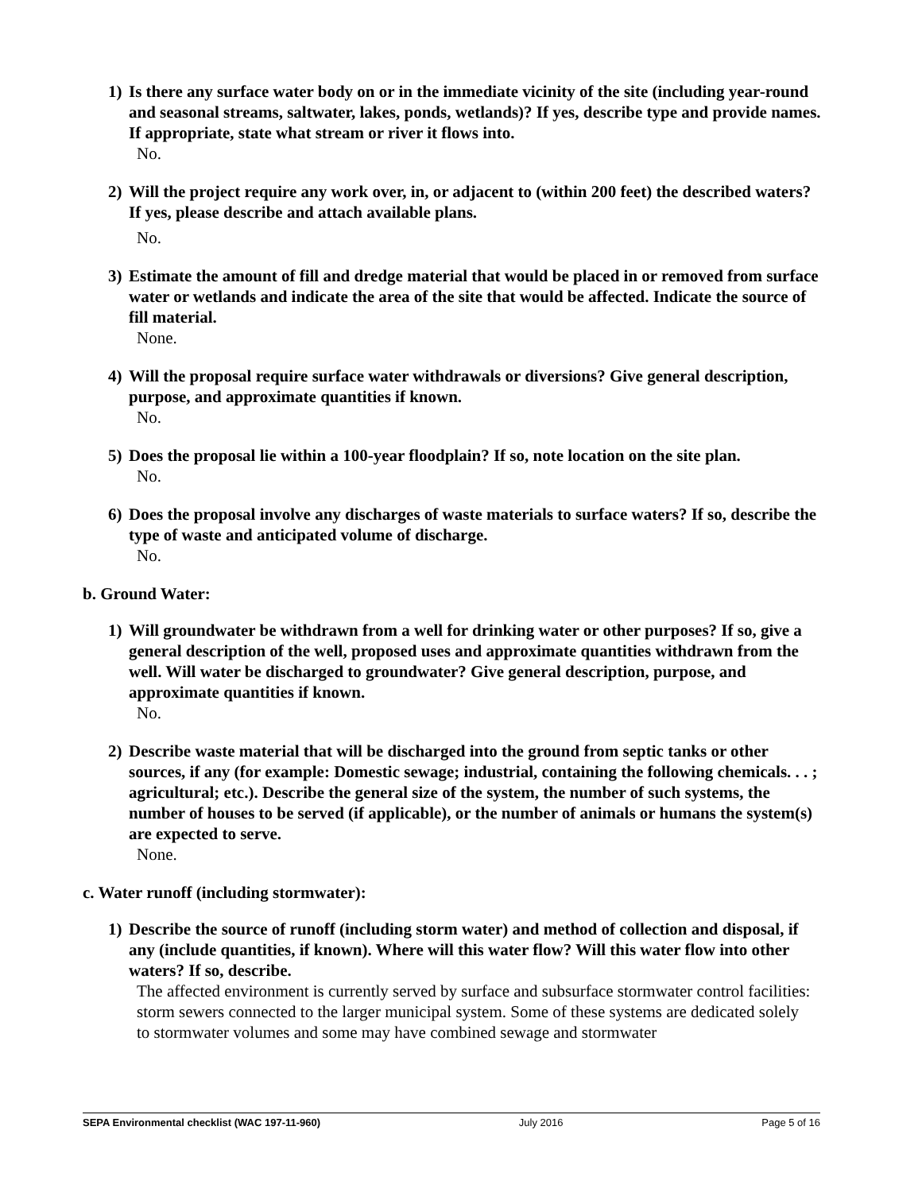1) Is there any surface water body on or in the immediate vicinity of the site (including year-round and seasonal streams, saltwater, lakes, ponds, wetlands)? If yes, describe type and provide names. If appropriate, state what stream or river it flows into.
No.
2) Will the project require any work over, in, or adjacent to (within 200 feet) the described waters? If yes, please describe and attach available plans.
No.
3) Estimate the amount of fill and dredge material that would be placed in or removed from surface water or wetlands and indicate the area of the site that would be affected. Indicate the source of fill material.
None.
4) Will the proposal require surface water withdrawals or diversions? Give general description, purpose, and approximate quantities if known.
No.
5) Does the proposal lie within a 100-year floodplain? If so, note location on the site plan.
No.
6) Does the proposal involve any discharges of waste materials to surface waters? If so, describe the type of waste and anticipated volume of discharge.
No.
b. Ground Water:
1) Will groundwater be withdrawn from a well for drinking water or other purposes? If so, give a general description of the well, proposed uses and approximate quantities withdrawn from the well. Will water be discharged to groundwater? Give general description, purpose, and approximate quantities if known.
No.
2) Describe waste material that will be discharged into the ground from septic tanks or other sources, if any (for example: Domestic sewage; industrial, containing the following chemicals. . . ; agricultural; etc.). Describe the general size of the system, the number of such systems, the number of houses to be served (if applicable), or the number of animals or humans the system(s) are expected to serve.
None.
c. Water runoff (including stormwater):
1) Describe the source of runoff (including storm water) and method of collection and disposal, if any (include quantities, if known). Where will this water flow? Will this water flow into other waters? If so, describe.
The affected environment is currently served by surface and subsurface stormwater control facilities: storm sewers connected to the larger municipal system. Some of these systems are dedicated solely to stormwater volumes and some may have combined sewage and stormwater
SEPA Environmental checklist (WAC 197-11-960) July 2016 Page 5 of 16